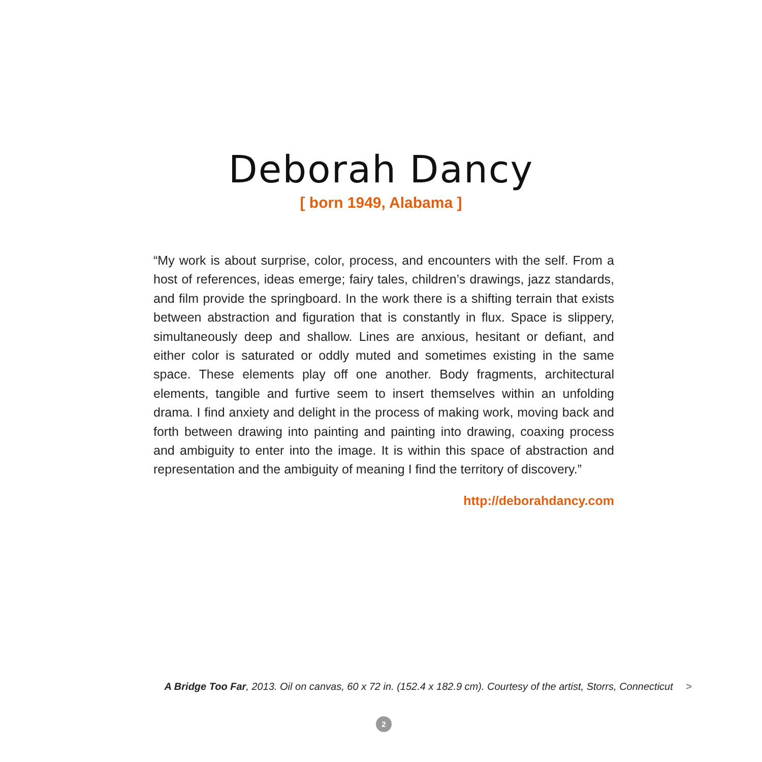Deborah Dancy
[ born 1949, Alabama ]
“My work is about surprise, color, process, and encounters with the self. From a host of references, ideas emerge; fairy tales, children’s drawings, jazz standards, and film provide the springboard. In the work there is a shifting terrain that exists between abstraction and figuration that is constantly in flux. Space is slippery, simultaneously deep and shallow. Lines are anxious, hesitant or defiant, and either color is saturated or oddly muted and sometimes existing in the same space. These elements play off one another. Body fragments, architectural elements, tangible and furtive seem to insert themselves within an unfolding drama. I find anxiety and delight in the process of making work, moving back and forth between drawing into painting and painting into drawing, coaxing process and ambiguity to enter into the image. It is within this space of abstraction and representation and the ambiguity of meaning I find the territory of discovery.”
http://deborahdancy.com
A Bridge Too Far, 2013. Oil on canvas, 60 x 72 in. (152.4 x 182.9 cm). Courtesy of the artist, Storrs, Connecticut >
2